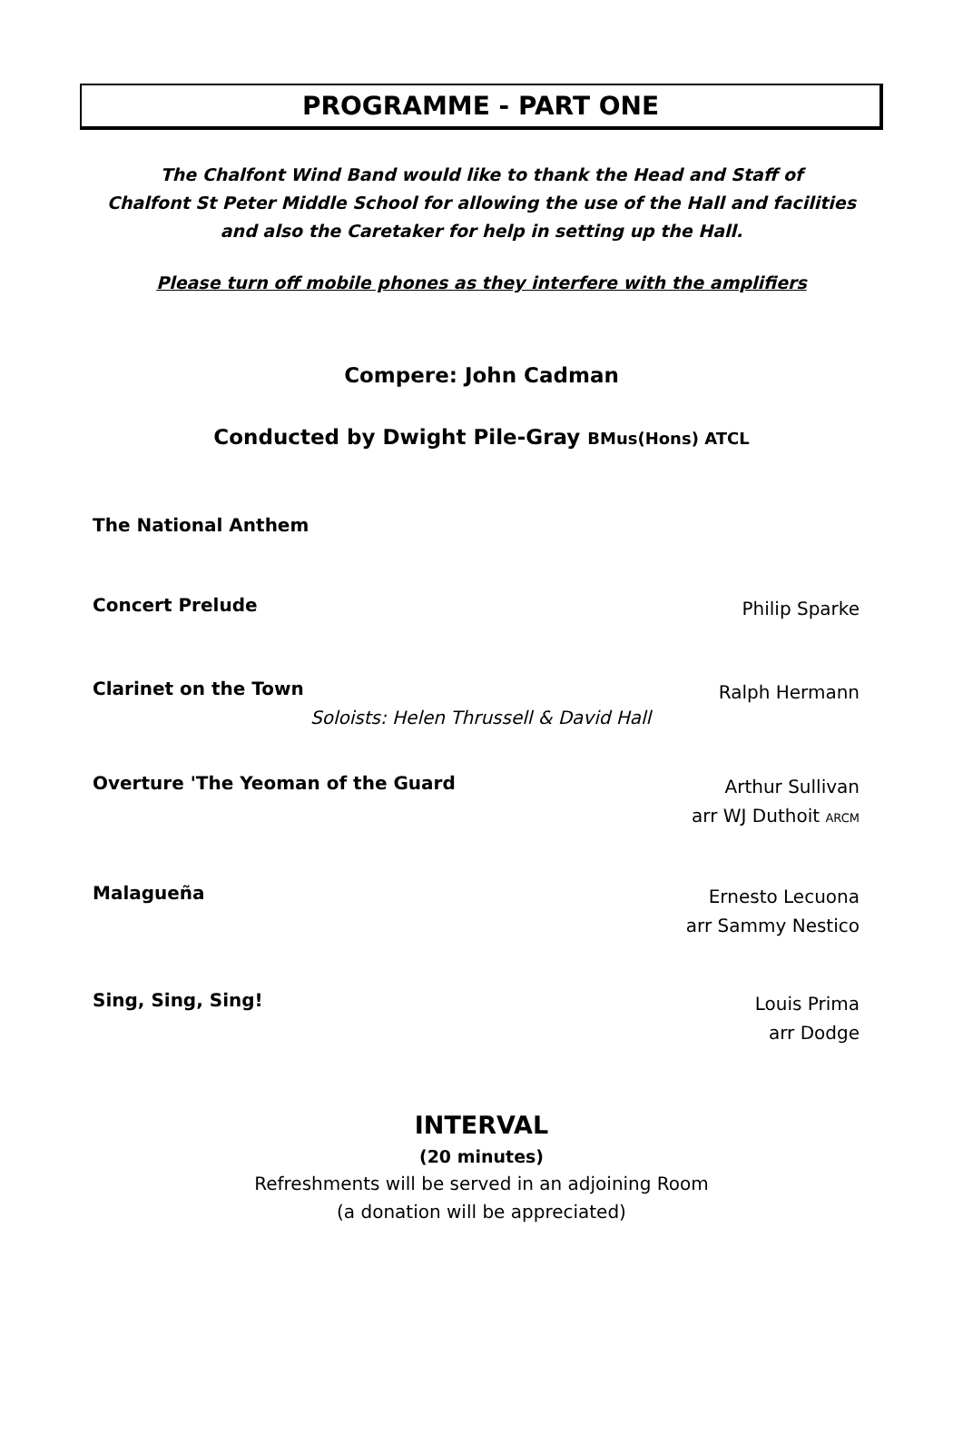PROGRAMME - PART ONE
The Chalfont Wind Band would like to thank the Head and Staff of
Chalfont St Peter Middle School for allowing the use of the Hall and facilities
and also the Caretaker for help in setting up the Hall.
Please turn off mobile phones as they interfere with the amplifiers
Compere: John Cadman
Conducted by Dwight Pile-Gray BMus(Hons) ATCL
The National Anthem
Concert Prelude Philip Sparke
Clarinet on the Town Ralph Hermann
Soloists: Helen Thrussell & David Hall
Overture 'The Yeoman of the Guard Arthur Sullivan
arr WJ Duthoit ARCM
Malagueña Ernesto Lecuona
arr Sammy Nestico
Sing, Sing, Sing! Louis Prima
arr Dodge
INTERVAL
(20 minutes)
Refreshments will be served in an adjoining Room
(a donation will be appreciated)